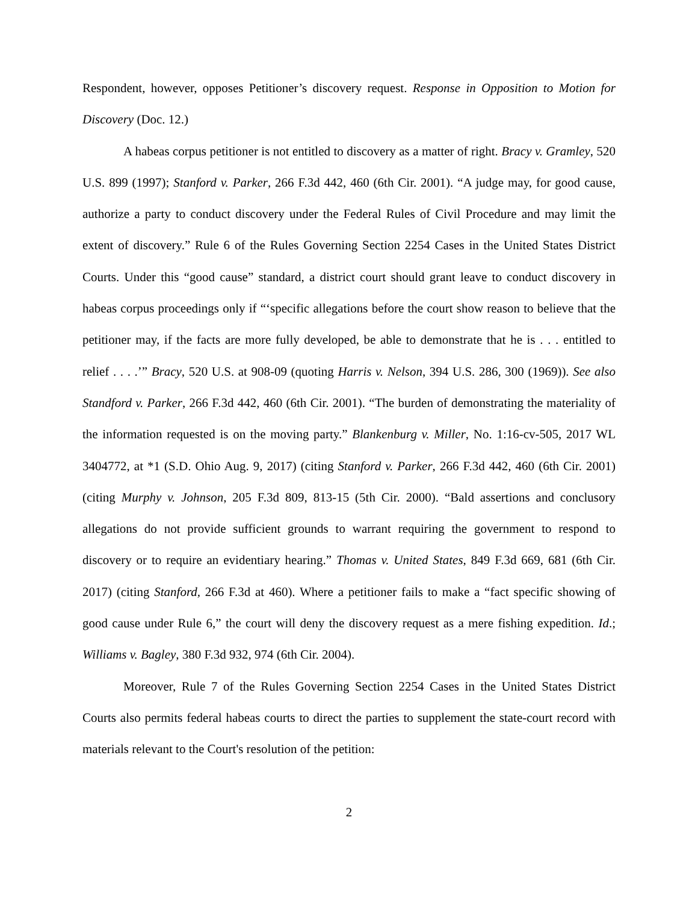Respondent, however, opposes Petitioner’s discovery request. Response in Opposition to Motion for Discovery (Doc. 12.)
A habeas corpus petitioner is not entitled to discovery as a matter of right. Bracy v. Gramley, 520 U.S. 899 (1997); Stanford v. Parker, 266 F.3d 442, 460 (6th Cir. 2001). “A judge may, for good cause, authorize a party to conduct discovery under the Federal Rules of Civil Procedure and may limit the extent of discovery.” Rule 6 of the Rules Governing Section 2254 Cases in the United States District Courts. Under this “good cause” standard, a district court should grant leave to conduct discovery in habeas corpus proceedings only if “‘specific allegations before the court show reason to believe that the petitioner may, if the facts are more fully developed, be able to demonstrate that he is . . . entitled to relief . . . .’” Bracy, 520 U.S. at 908-09 (quoting Harris v. Nelson, 394 U.S. 286, 300 (1969)). See also Standford v. Parker, 266 F.3d 442, 460 (6th Cir. 2001). “The burden of demonstrating the materiality of the information requested is on the moving party.” Blankenburg v. Miller, No. 1:16-cv-505, 2017 WL 3404772, at *1 (S.D. Ohio Aug. 9, 2017) (citing Stanford v. Parker, 266 F.3d 442, 460 (6th Cir. 2001) (citing Murphy v. Johnson, 205 F.3d 809, 813-15 (5th Cir. 2000). “Bald assertions and conclusory allegations do not provide sufficient grounds to warrant requiring the government to respond to discovery or to require an evidentiary hearing.” Thomas v. United States, 849 F.3d 669, 681 (6th Cir. 2017) (citing Stanford, 266 F.3d at 460). Where a petitioner fails to make a “fact specific showing of good cause under Rule 6,” the court will deny the discovery request as a mere fishing expedition. Id.; Williams v. Bagley, 380 F.3d 932, 974 (6th Cir. 2004).
Moreover, Rule 7 of the Rules Governing Section 2254 Cases in the United States District Courts also permits federal habeas courts to direct the parties to supplement the state-court record with materials relevant to the Court's resolution of the petition:
2